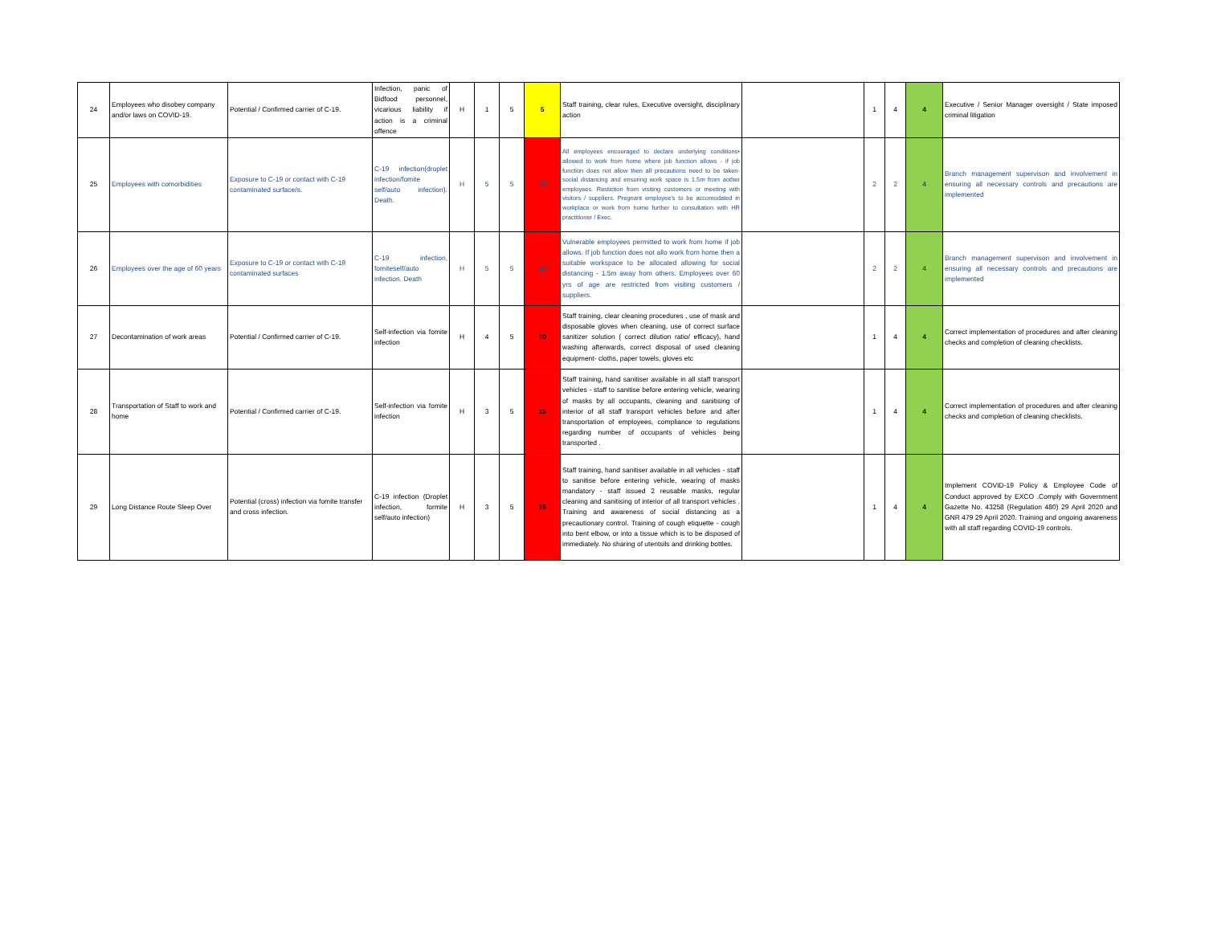| 24 | Employees who disobey company and/or laws on COVID-19. | Potential / Confirmed carrier of C-19. | Infection, panic of Bidfood personnel, vicarious liability if action is a criminal offence | H | 1 | 5 | 5 | Staff training, clear rules, Executive oversight, disciplinary action | | 1 | 4 | 4 | Executive / Senior Manager oversight / State imposed criminal litigation |
| 25 | Employees with comorbidities | Exposure to C-19 or contact with C-19 contaminated surface/s. | C-19 infection(droplet infection/fomite self/auto infection). Death. | H | 5 | 5 | 25 | All employees encouraged to declare underlying conditions• allowed to work from home where job function allows - if job function does not allow then all precautions need to be taken- social distancing and ensuring work space is 1.5m from aother employees. Restiction from visiting customers or meeting with visitors / suppliers. Pregnant employee's to be accomodated in workplace or work from home further to consultation with HR practitioner / Exec. | | 2 | 2 | 4 | Branch management supervison and involvement in ensuring all necessary controls and precautions are implemented |
| 26 | Employees over the age of 60 years | Exposure to C-19 or contact with C-19 contaminated surfaces | C-19 infection, fomiteself/auto infection. Death | H | 5 | 5 | 25 | Vulnerable employees permitted to work from home if job allows. If job function does not allo work from home then a suitable workspace to be allocated allowing for social distancing - 1.5m away from others. Employees over 60 yrs of age are restricted from visiting customers / suppliers. | | 2 | 2 | 4 | Branch management supervison and involvement in ensuring all necessary controls and precautions are implemented |
| 27 | Decontamination of work areas | Potential / Confirmed carrier of C-19. | Self-infection via fomite infection | H | 4 | 5 | 20 | Staff training, clear cleaning procedures , use of mask and disposable gloves when cleaning, use of correct surface sanitizer solution ( correct dilution ratio/ efficacy), hand washing afterwards, correct disposal of used cleaning equipment- cloths, paper towels, gloves etc | | 1 | 4 | 4 | Correct implementation of procedures and after cleaning checks and completion of cleaning checklists. |
| 28 | Transportation of Staff to work and home | Potential / Confirmed carrier of C-19. | Self-infection via fomite infection | H | 3 | 5 | 15 | Staff training, hand sanitiser available in all staff transport vehicles - staff to sanitise before entering vehicle, wearing of masks by all occupants, cleaning and sanitising of interior of all staff transport vehicles before and after transportation of employees, compliance to regulations regarding number of occupants of vehicles being transported . | | 1 | 4 | 4 | Correct implementation of procedures and after cleaning checks and completion of cleaning checklists. |
| 29 | Long Distance Route Sleep Over | Potential (cross) infection via fomite transfer and cross infection. | C-19 infection (Droplet infection, formite self/auto infection) | H | 3 | 5 | 15 | Staff training, hand sanitiser available in all vehicles - staff to sanitise before entering vehicle, wearing of masks mandatory - staff issued 2 reusable masks, regular cleaning and sanitising of interior of all transport vehicles . Training and awareness of social distancing as a precautionary control. Training of cough etiquette - cough into bent elbow, or into a tissue which is to be disposed of immediately. No sharing of utentsils and drinking bottles. | | 1 | 4 | 4 | Implement COVID-19 Policy & Employee Code of Conduct approved by EXCO .Comply with Government Gazette No. 43258 (Regulation 480) 29 April 2020 and GNR 479 29 April 2020. Training and ongoing awareness with all staff regarding COVID-19 controls. |